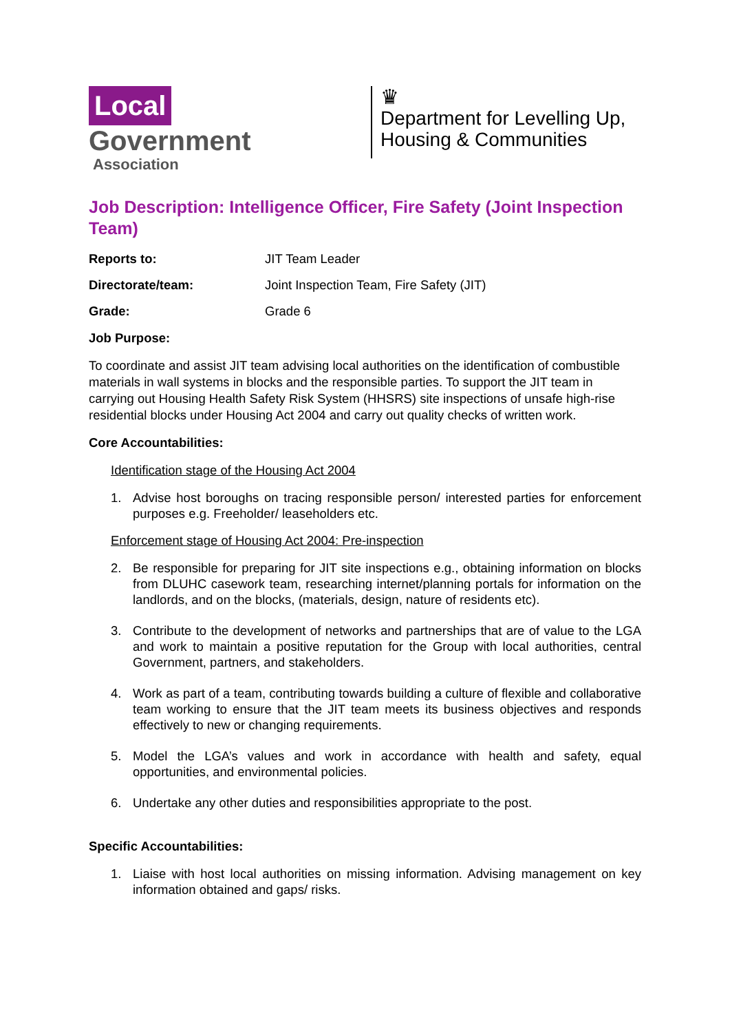Local
Government
Association
♛
Department for Levelling Up,
Housing & Communities
Job Description: Intelligence Officer, Fire Safety (Joint Inspection Team)
Reports to: JIT Team Leader
Directorate/team: Joint Inspection Team, Fire Safety (JIT)
Grade: Grade 6
Job Purpose:
To coordinate and assist JIT team advising local authorities on the identification of combustible materials in wall systems in blocks and the responsible parties. To support the JIT team in carrying out Housing Health Safety Risk System (HHSRS) site inspections of unsafe high-rise residential blocks under Housing Act 2004 and carry out quality checks of written work.
Core Accountabilities:
Identification stage of the Housing Act 2004
1. Advise host boroughs on tracing responsible person/ interested parties for enforcement purposes e.g. Freeholder/ leaseholders etc.
Enforcement stage of Housing Act 2004: Pre-inspection
2. Be responsible for preparing for JIT site inspections e.g., obtaining information on blocks from DLUHC casework team, researching internet/planning portals for information on the landlords, and on the blocks, (materials, design, nature of residents etc).
3. Contribute to the development of networks and partnerships that are of value to the LGA and work to maintain a positive reputation for the Group with local authorities, central Government, partners, and stakeholders.
4. Work as part of a team, contributing towards building a culture of flexible and collaborative team working to ensure that the JIT team meets its business objectives and responds effectively to new or changing requirements.
5. Model the LGA’s values and work in accordance with health and safety, equal opportunities, and environmental policies.
6. Undertake any other duties and responsibilities appropriate to the post.
Specific Accountabilities:
1. Liaise with host local authorities on missing information. Advising management on key information obtained and gaps/ risks.